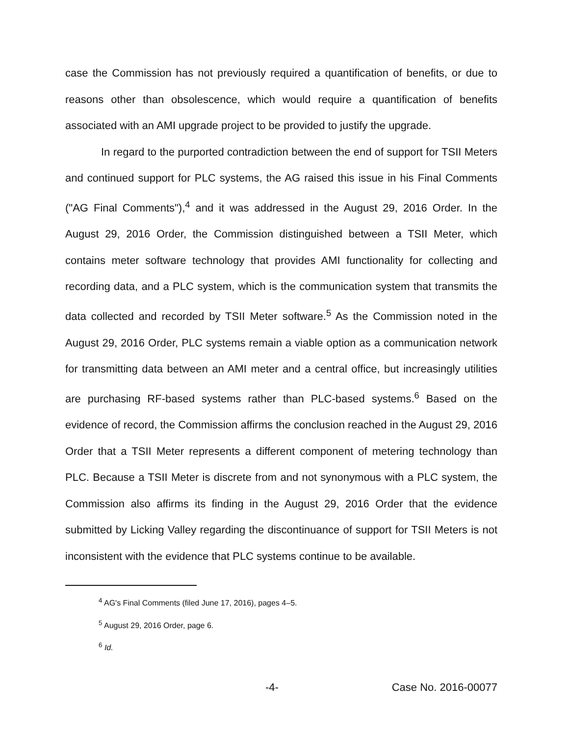case the Commission has not previously required a quantification of benefits, or due to reasons other than obsolescence, which would require a quantification of benefits associated with an AMI upgrade project to be provided to justify the upgrade.
In regard to the purported contradiction between the end of support for TSII Meters and continued support for PLC systems, the AG raised this issue in his Final Comments ("AG Final Comments"),<sup>4</sup> and it was addressed in the August 29, 2016 Order. In the August 29, 2016 Order, the Commission distinguished between a TSII Meter, which contains meter software technology that provides AMI functionality for collecting and recording data, and a PLC system, which is the communication system that transmits the data collected and recorded by TSII Meter software.<sup>5</sup> As the Commission noted in the August 29, 2016 Order, PLC systems remain a viable option as a communication network for transmitting data between an AMI meter and a central office, but increasingly utilities are purchasing RF-based systems rather than PLC-based systems.<sup>6</sup> Based on the evidence of record, the Commission affirms the conclusion reached in the August 29, 2016 Order that a TSII Meter represents a different component of metering technology than PLC. Because a TSII Meter is discrete from and not synonymous with a PLC system, the Commission also affirms its finding in the August 29, 2016 Order that the evidence submitted by Licking Valley regarding the discontinuance of support for TSII Meters is not inconsistent with the evidence that PLC systems continue to be available.
<sup>4</sup> AG's Final Comments (filed June 17, 2016), pages 4–5.
<sup>5</sup> August 29, 2016 Order, page 6.
<sup>6</sup> Id.
-4- Case No. 2016-00077